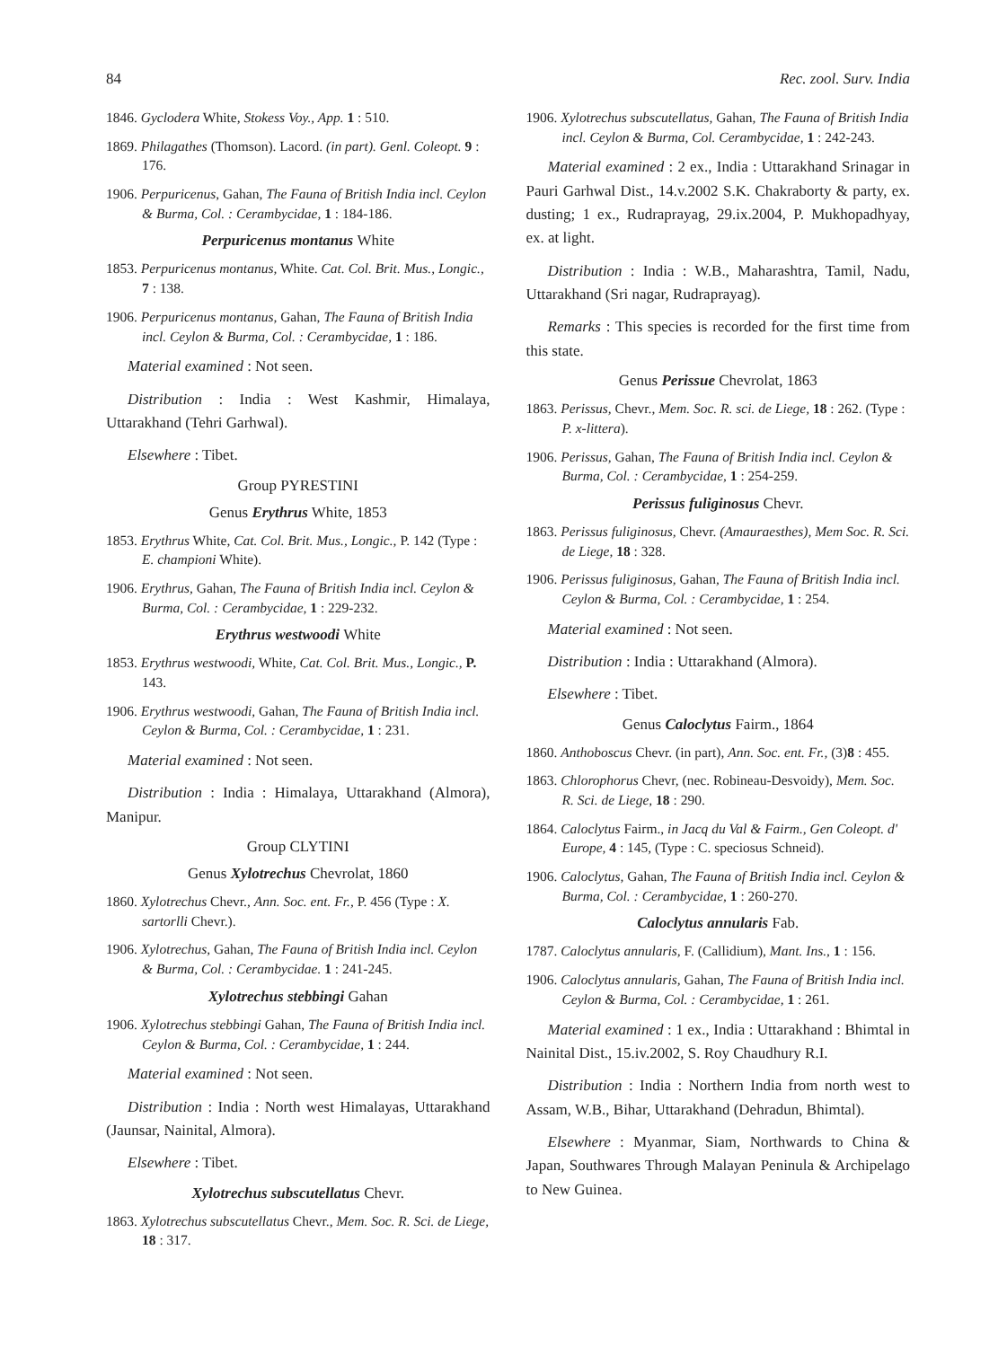84 Rec. zool. Surv. India
1846. Gyclodera White, Stokess Voy., App. 1 : 510.
1869. Philagathes (Thomson). Lacord. (in part). Genl. Coleopt. 9 : 176.
1906. Perpuricenus, Gahan, The Fauna of British India incl. Ceylon & Burma, Col. : Cerambycidae, 1 : 184-186.
Perpuricenus montanus White
1853. Perpuricenus montanus, White. Cat. Col. Brit. Mus., Longic., 7 : 138.
1906. Perpuricenus montanus, Gahan, The Fauna of British India incl. Ceylon & Burma, Col. : Cerambycidae, 1 : 186.
Material examined : Not seen.
Distribution : India : West Kashmir, Himalaya, Uttarakhand (Tehri Garhwal).
Elsewhere : Tibet.
Group PYRESTINI
Genus Erythrus White, 1853
1853. Erythrus White, Cat. Col. Brit. Mus., Longic., P. 142 (Type : E. championi White).
1906. Erythrus, Gahan, The Fauna of British India incl. Ceylon & Burma, Col. : Cerambycidae, 1 : 229-232.
Erythrus westwoodi White
1853. Erythrus westwoodi, White, Cat. Col. Brit. Mus., Longic., P. 143.
1906. Erythrus westwoodi, Gahan, The Fauna of British India incl. Ceylon & Burma, Col. : Cerambycidae, 1 : 231.
Material examined : Not seen.
Distribution : India : Himalaya, Uttarakhand (Almora), Manipur.
Group CLYTINI
Genus Xylotrechus Chevrolat, 1860
1860. Xylotrechus Chevr., Ann. Soc. ent. Fr., P. 456 (Type : X. sartorlli Chevr.).
1906. Xylotrechus, Gahan, The Fauna of British India incl. Ceylon & Burma, Col. : Cerambycidae. 1 : 241-245.
Xylotrechus stebbingi Gahan
1906. Xylotrechus stebbingi Gahan, The Fauna of British India incl. Ceylon & Burma, Col. : Cerambycidae, 1 : 244.
Material examined : Not seen.
Distribution : India : North west Himalayas, Uttarakhand (Jaunsar, Nainital, Almora).
Elsewhere : Tibet.
Xylotrechus subscutellatus Chevr.
1863. Xylotrechus subscutellatus Chevr., Mem. Soc. R. Sci. de Liege, 18 : 317.
1906. Xylotrechus subscutellatus, Gahan, The Fauna of British India incl. Ceylon & Burma, Col. Cerambycidae, 1 : 242-243.
Material examined : 2 ex., India : Uttarakhand Srinagar in Pauri Garhwal Dist., 14.v.2002 S.K. Chakraborty & party, ex. dusting; 1 ex., Rudraprayag, 29.ix.2004, P. Mukhopadhyay, ex. at light.
Distribution : India : W.B., Maharashtra, Tamil, Nadu, Uttarakhand (Sri nagar, Rudraprayag).
Remarks : This species is recorded for the first time from this state.
Genus Perissue Chevrolat, 1863
1863. Perissus, Chevr., Mem. Soc. R. sci. de Liege, 18 : 262. (Type : P. x-littera).
1906. Perissus, Gahan, The Fauna of British India incl. Ceylon & Burma, Col. : Cerambycidae, 1 : 254-259.
Perissus fuliginosus Chevr.
1863. Perissus fuliginosus, Chevr. (Amauraesthes), Mem Soc. R. Sci. de Liege, 18 : 328.
1906. Perissus fuliginosus, Gahan, The Fauna of British India incl. Ceylon & Burma, Col. : Cerambycidae, 1 : 254.
Material examined : Not seen.
Distribution : India : Uttarakhand (Almora).
Elsewhere : Tibet.
Genus Caloclytus Fairm., 1864
1860. Anthoboscus Chevr. (in part), Ann. Soc. ent. Fr., (3)8 : 455.
1863. Chlorophorus Chevr, (nec. Robineau-Desvoidy), Mem. Soc. R. Sci. de Liege, 18 : 290.
1864. Caloclytus Fairm., in Jacq du Val & Fairm., Gen Coleopt. d' Europe, 4 : 145, (Type : C. speciosus Schneid).
1906. Caloclytus, Gahan, The Fauna of British India incl. Ceylon & Burma, Col. : Cerambycidae, 1 : 260-270.
Caloclytus annularis Fab.
1787. Caloclytus annularis, F. (Callidium), Mant. Ins., 1 : 156.
1906. Caloclytus annularis, Gahan, The Fauna of British India incl. Ceylon & Burma, Col. : Cerambycidae, 1 : 261.
Material examined : 1 ex., India : Uttarakhand : Bhimtal in Nainital Dist., 15.iv.2002, S. Roy Chaudhury R.I.
Distribution : India : Northern India from north west to Assam, W.B., Bihar, Uttarakhand (Dehradun, Bhimtal).
Elsewhere : Myanmar, Siam, Northwards to China & Japan, Southwares Through Malayan Peninula & Archipelago to New Guinea.